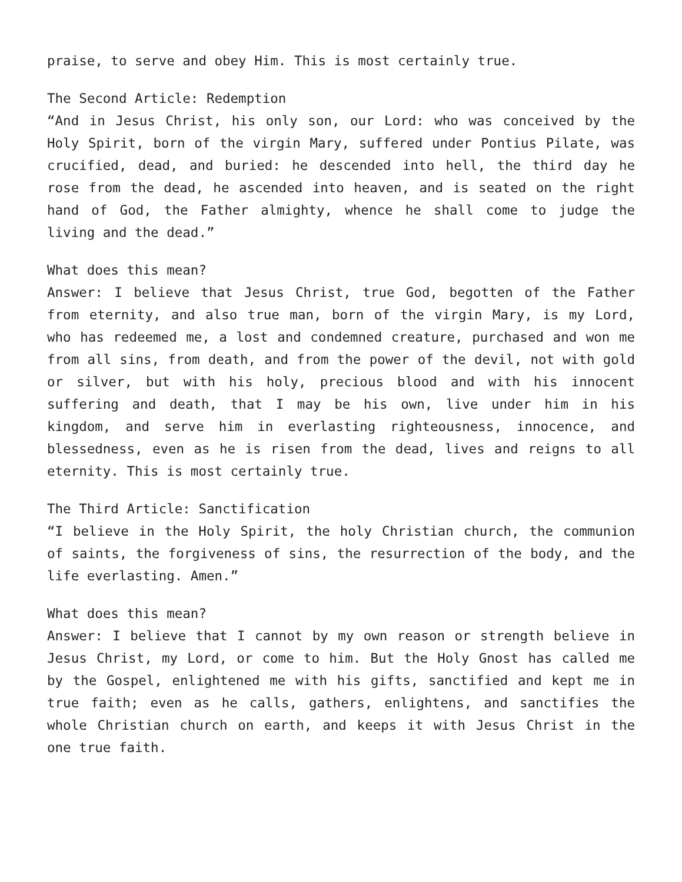praise, to serve and obey Him. This is most certainly true.
The Second Article: Redemption
“And in Jesus Christ, his only son, our Lord: who was conceived by the Holy Spirit, born of the virgin Mary, suffered under Pontius Pilate, was crucified, dead, and buried: he descended into hell, the third day he rose from the dead, he ascended into heaven, and is seated on the right hand of God, the Father almighty, whence he shall come to judge the living and the dead.”
What does this mean?
Answer: I believe that Jesus Christ, true God, begotten of the Father from eternity, and also true man, born of the virgin Mary, is my Lord, who has redeemed me, a lost and condemned creature, purchased and won me from all sins, from death, and from the power of the devil, not with gold or silver, but with his holy, precious blood and with his innocent suffering and death, that I may be his own, live under him in his kingdom, and serve him in everlasting righteousness, innocence, and blessedness, even as he is risen from the dead, lives and reigns to all eternity. This is most certainly true.
The Third Article: Sanctification
“I believe in the Holy Spirit, the holy Christian church, the communion of saints, the forgiveness of sins, the resurrection of the body, and the life everlasting. Amen.”
What does this mean?
Answer: I believe that I cannot by my own reason or strength believe in Jesus Christ, my Lord, or come to him. But the Holy Gnost has called me by the Gospel, enlightened me with his gifts, sanctified and kept me in true faith; even as he calls, gathers, enlightens, and sanctifies the whole Christian church on earth, and keeps it with Jesus Christ in the one true faith.